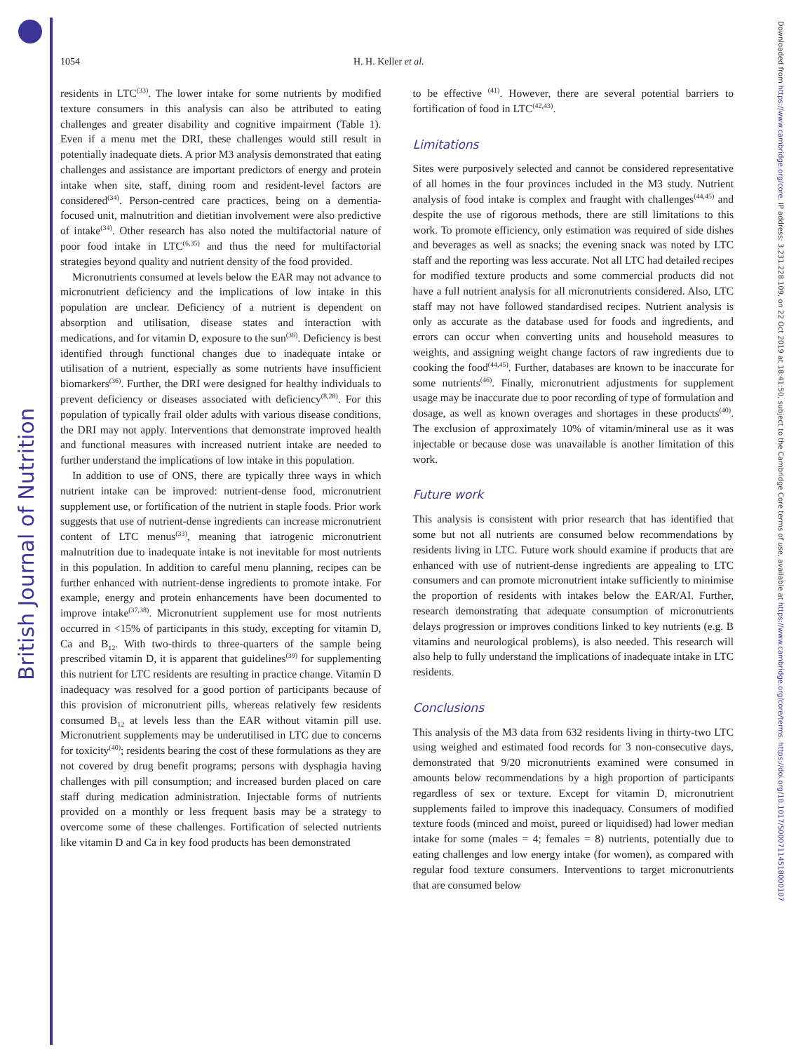British Journal of Nutrition
Downloaded from https://www.cambridge.org/core. IP address: 3.231.228.109, on 22 Oct 2019 at 18:41:50, subject to the Cambridge Core terms of use, available at https://www.cambridge.org/core/terms. https://doi.org/10.1017/S0007114518000107
1054 H. H. Keller et al.
residents in LTC<sup>(33)</sup>. The lower intake for some nutrients by modified texture consumers in this analysis can also be attributed to eating challenges and greater disability and cognitive impairment (Table 1). Even if a menu met the DRI, these challenges would still result in potentially inadequate diets. A prior M3 analysis demonstrated that eating challenges and assistance are important predictors of energy and protein intake when site, staff, dining room and resident-level factors are considered<sup>(34)</sup>. Person-centred care practices, being on a dementia-focused unit, malnutrition and dietitian involvement were also predictive of intake<sup>(34)</sup>. Other research has also noted the multifactorial nature of poor food intake in LTC<sup>(6,35)</sup> and thus the need for multifactorial strategies beyond quality and nutrient density of the food provided.
Micronutrients consumed at levels below the EAR may not advance to micronutrient deficiency and the implications of low intake in this population are unclear. Deficiency of a nutrient is dependent on absorption and utilisation, disease states and interaction with medications, and for vitamin D, exposure to the sun<sup>(36)</sup>. Deficiency is best identified through functional changes due to inadequate intake or utilisation of a nutrient, especially as some nutrients have insufficient biomarkers<sup>(36)</sup>. Further, the DRI were designed for healthy individuals to prevent deficiency or diseases associated with deficiency<sup>(8,28)</sup>. For this population of typically frail older adults with various disease conditions, the DRI may not apply. Interventions that demonstrate improved health and functional measures with increased nutrient intake are needed to further understand the implications of low intake in this population.
In addition to use of ONS, there are typically three ways in which nutrient intake can be improved: nutrient-dense food, micronutrient supplement use, or fortification of the nutrient in staple foods. Prior work suggests that use of nutrient-dense ingredients can increase micronutrient content of LTC menus<sup>(33)</sup>, meaning that iatrogenic micronutrient malnutrition due to inadequate intake is not inevitable for most nutrients in this population. In addition to careful menu planning, recipes can be further enhanced with nutrient-dense ingredients to promote intake. For example, energy and protein enhancements have been documented to improve intake<sup>(37,38)</sup>. Micronutrient supplement use for most nutrients occurred in <15% of participants in this study, excepting for vitamin D, Ca and B<sub>12</sub>. With two-thirds to three-quarters of the sample being prescribed vitamin D, it is apparent that guidelines<sup>(39)</sup> for supplementing this nutrient for LTC residents are resulting in practice change. Vitamin D inadequacy was resolved for a good portion of participants because of this provision of micronutrient pills, whereas relatively few residents consumed B<sub>12</sub> at levels less than the EAR without vitamin pill use. Micronutrient supplements may be underutilised in LTC due to concerns for toxicity<sup>(40)</sup>; residents bearing the cost of these formulations as they are not covered by drug benefit programs; persons with dysphagia having challenges with pill consumption; and increased burden placed on care staff during medication administration. Injectable forms of nutrients provided on a monthly or less frequent basis may be a strategy to overcome some of these challenges. Fortification of selected nutrients like vitamin D and Ca in key food products has been demonstrated
to be effective <sup>(41)</sup>. However, there are several potential barriers to fortification of food in LTC<sup>(42,43)</sup>.
Limitations
Sites were purposively selected and cannot be considered representative of all homes in the four provinces included in the M3 study. Nutrient analysis of food intake is complex and fraught with challenges<sup>(44,45)</sup> and despite the use of rigorous methods, there are still limitations to this work. To promote efficiency, only estimation was required of side dishes and beverages as well as snacks; the evening snack was noted by LTC staff and the reporting was less accurate. Not all LTC had detailed recipes for modified texture products and some commercial products did not have a full nutrient analysis for all micronutrients considered. Also, LTC staff may not have followed standardised recipes. Nutrient analysis is only as accurate as the database used for foods and ingredients, and errors can occur when converting units and household measures to weights, and assigning weight change factors of raw ingredients due to cooking the food<sup>(44,45)</sup>. Further, databases are known to be inaccurate for some nutrients<sup>(46)</sup>. Finally, micronutrient adjustments for supplement usage may be inaccurate due to poor recording of type of formulation and dosage, as well as known overages and shortages in these products<sup>(40)</sup>. The exclusion of approximately 10% of vitamin/mineral use as it was injectable or because dose was unavailable is another limitation of this work.
Future work
This analysis is consistent with prior research that has identified that some but not all nutrients are consumed below recommendations by residents living in LTC. Future work should examine if products that are enhanced with use of nutrient-dense ingredients are appealing to LTC consumers and can promote micronutrient intake sufficiently to minimise the proportion of residents with intakes below the EAR/AI. Further, research demonstrating that adequate consumption of micronutrients delays progression or improves conditions linked to key nutrients (e.g. B vitamins and neurological problems), is also needed. This research will also help to fully understand the implications of inadequate intake in LTC residents.
Conclusions
This analysis of the M3 data from 632 residents living in thirty-two LTC using weighed and estimated food records for 3 non-consecutive days, demonstrated that 9/20 micronutrients examined were consumed in amounts below recommendations by a high proportion of participants regardless of sex or texture. Except for vitamin D, micronutrient supplements failed to improve this inadequacy. Consumers of modified texture foods (minced and moist, pureed or liquidised) had lower median intake for some (males = 4; females = 8) nutrients, potentially due to eating challenges and low energy intake (for women), as compared with regular food texture consumers. Interventions to target micronutrients that are consumed below